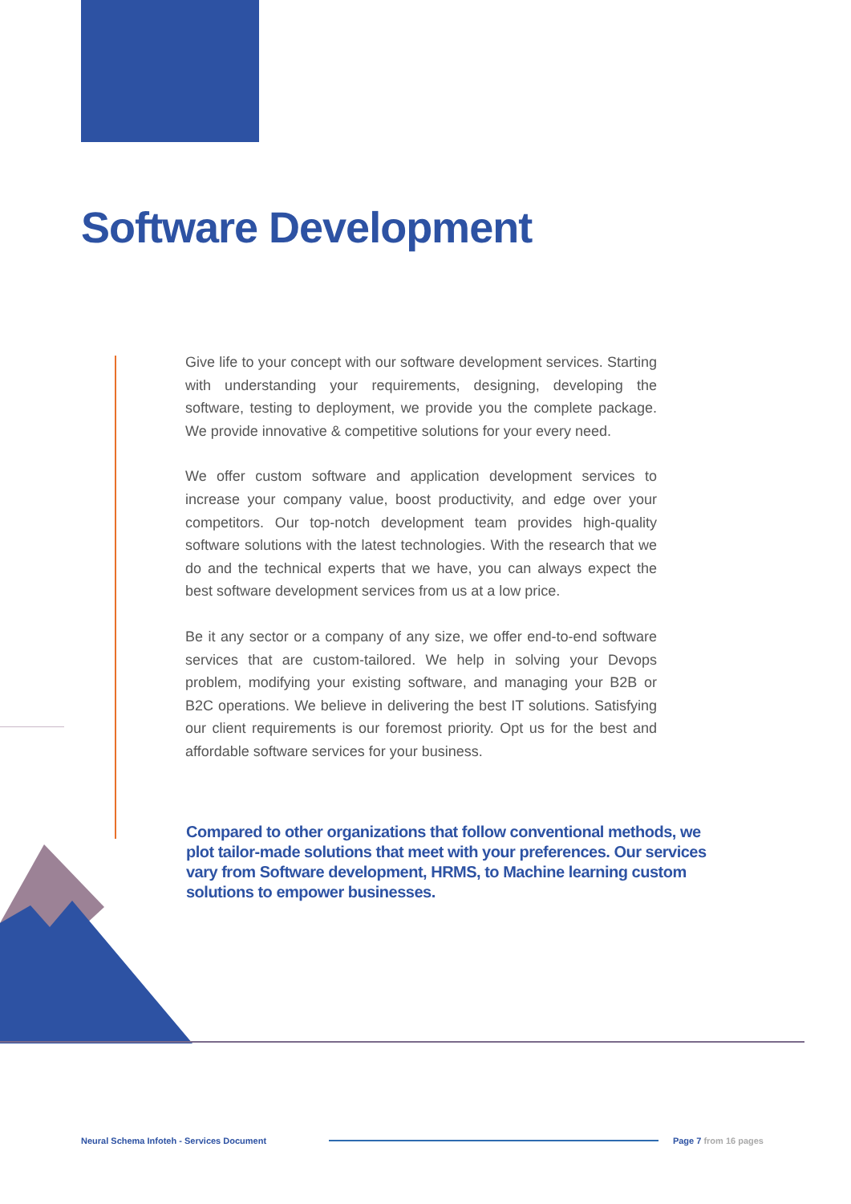Software Development
Give life to your concept with our software development services. Starting with understanding your requirements, designing, developing the software, testing to deployment, we provide you the complete package. We provide innovative & competitive solutions for your every need.
We offer custom software and application development services to increase your company value, boost productivity, and edge over your competitors. Our top-notch development team provides high-quality software solutions with the latest technologies. With the research that we do and the technical experts that we have, you can always expect the best software development services from us at a low price.
Be it any sector or a company of any size, we offer end-to-end software services that are custom-tailored. We help in solving your Devops problem, modifying your existing software, and managing your B2B or B2C operations. We believe in delivering the best IT solutions. Satisfying our client requirements is our foremost priority. Opt us for the best and affordable software services for your business.
Compared to other organizations that follow conventional methods, we plot tailor-made solutions that meet with your preferences. Our services vary from Software development, HRMS, to Machine learning custom solutions to empower businesses.
Neural Schema Infoteh - Services Document
Page 7 from 16 pages